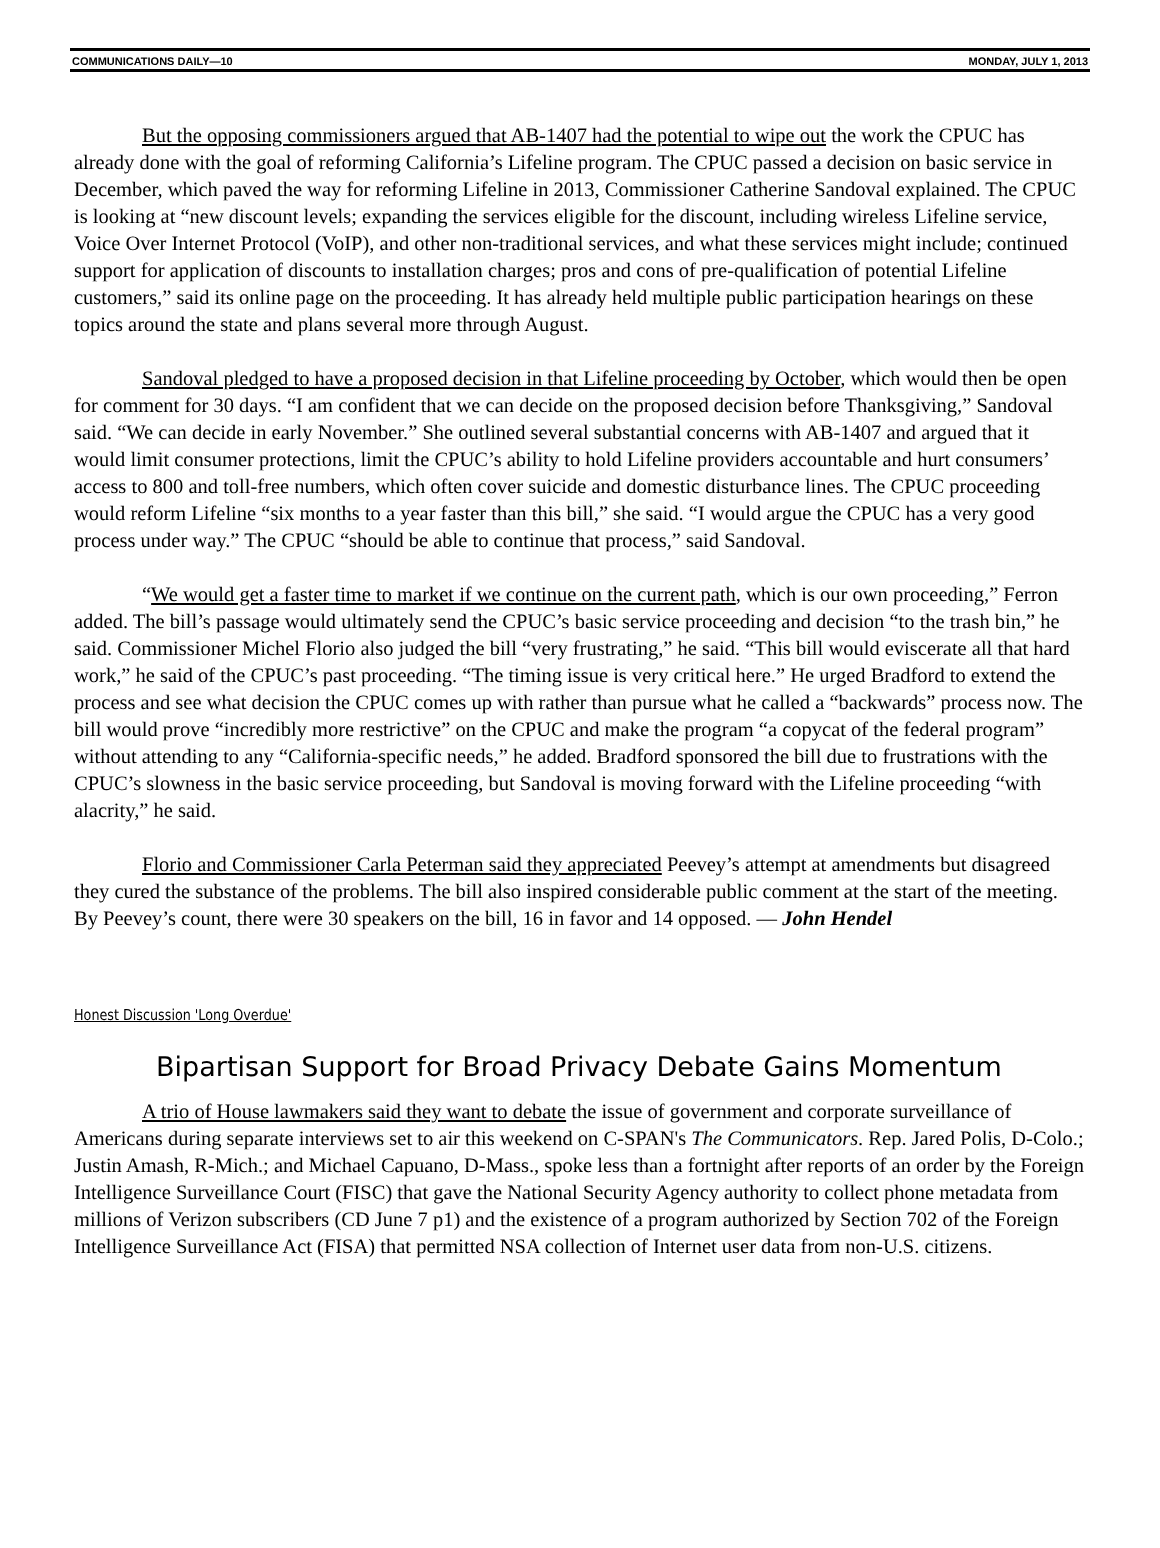COMMUNICATIONS DAILY—10 MONDAY, JULY 1, 2013
But the opposing commissioners argued that AB-1407 had the potential to wipe out the work the CPUC has already done with the goal of reforming California’s Lifeline program. The CPUC passed a decision on basic service in December, which paved the way for reforming Lifeline in 2013, Commissioner Catherine Sandoval explained. The CPUC is looking at “new discount levels; expanding the services eligible for the discount, including wireless Lifeline service, Voice Over Internet Protocol (VoIP), and other non-traditional services, and what these services might include; continued support for application of discounts to installation charges; pros and cons of pre-qualification of potential Lifeline customers,” said its online page on the proceeding. It has already held multiple public participation hearings on these topics around the state and plans several more through August.
Sandoval pledged to have a proposed decision in that Lifeline proceeding by October, which would then be open for comment for 30 days. “I am confident that we can decide on the proposed decision before Thanksgiving,” Sandoval said. “We can decide in early November.” She outlined several substantial concerns with AB-1407 and argued that it would limit consumer protections, limit the CPUC’s ability to hold Lifeline providers accountable and hurt consumers’ access to 800 and toll-free numbers, which often cover suicide and domestic disturbance lines. The CPUC proceeding would reform Lifeline “six months to a year faster than this bill,” she said. “I would argue the CPUC has a very good process under way.” The CPUC “should be able to continue that process,” said Sandoval.
“We would get a faster time to market if we continue on the current path, which is our own proceeding,” Ferron added. The bill’s passage would ultimately send the CPUC’s basic service proceeding and decision “to the trash bin,” he said. Commissioner Michel Florio also judged the bill “very frustrating,” he said. “This bill would eviscerate all that hard work,” he said of the CPUC’s past proceeding. “The timing issue is very critical here.” He urged Bradford to extend the process and see what decision the CPUC comes up with rather than pursue what he called a “backwards” process now. The bill would prove “incredibly more restrictive” on the CPUC and make the program “a copycat of the federal program” without attending to any “California-specific needs,” he added. Bradford sponsored the bill due to frustrations with the CPUC’s slowness in the basic service proceeding, but Sandoval is moving forward with the Lifeline proceeding “with alacrity,” he said.
Florio and Commissioner Carla Peterman said they appreciated Peevey’s attempt at amendments but disagreed they cured the substance of the problems. The bill also inspired considerable public comment at the start of the meeting. By Peevey’s count, there were 30 speakers on the bill, 16 in favor and 14 opposed. — John Hendel
Honest Discussion 'Long Overdue'
Bipartisan Support for Broad Privacy Debate Gains Momentum
A trio of House lawmakers said they want to debate the issue of government and corporate surveillance of Americans during separate interviews set to air this weekend on C-SPAN's The Communicators. Rep. Jared Polis, D-Colo.; Justin Amash, R-Mich.; and Michael Capuano, D-Mass., spoke less than a fortnight after reports of an order by the Foreign Intelligence Surveillance Court (FISC) that gave the National Security Agency authority to collect phone metadata from millions of Verizon subscribers (CD June 7 p1) and the existence of a program authorized by Section 702 of the Foreign Intelligence Surveillance Act (FISA) that permitted NSA collection of Internet user data from non-U.S. citizens.